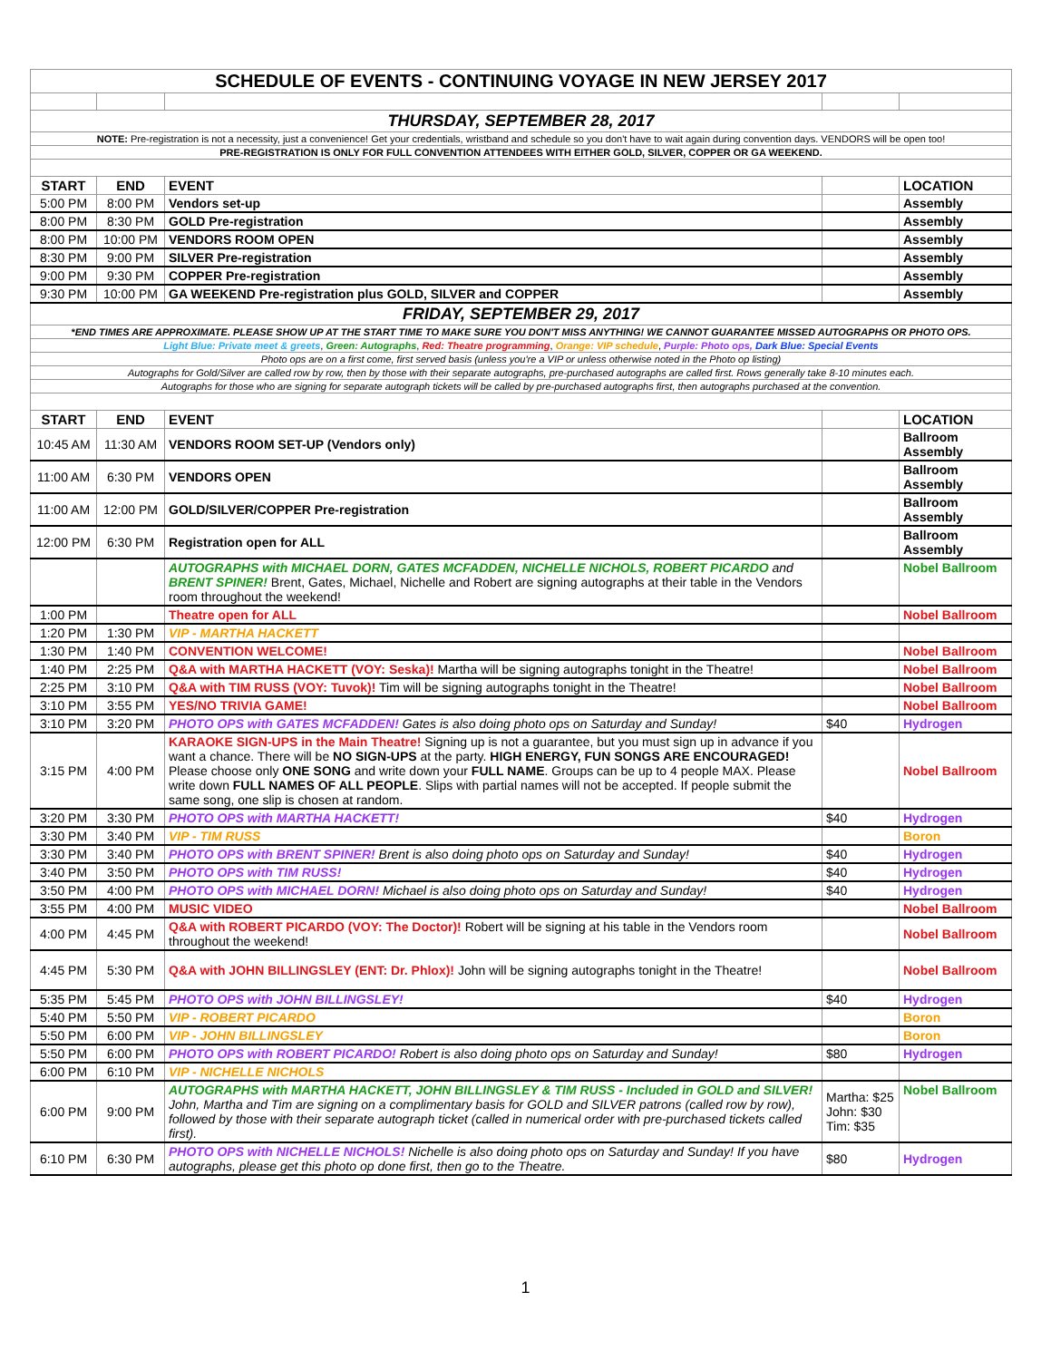| SCHEDULE OF EVENTS - CONTINUING VOYAGE IN NEW JERSEY 2017 | | | | |
| THURSDAY, SEPTEMBER 28, 2017 | | | | |
| NOTE: Pre-registration is not a necessity, just a convenience! Get your credentials, wristband and schedule so you don't have to wait again during convention days. VENDORS will be open too! | | | | |
| PRE-REGISTRATION IS ONLY FOR FULL CONVENTION ATTENDEES WITH EITHER GOLD, SILVER, COPPER OR GA WEEKEND. | | | | |
| START | END | EVENT | | LOCATION |
| 5:00 PM | 8:00 PM | Vendors set-up | | Assembly |
| 8:00 PM | 8:30 PM | GOLD Pre-registration | | Assembly |
| 8:00 PM | 10:00 PM | VENDORS ROOM OPEN | | Assembly |
| 8:30 PM | 9:00 PM | SILVER Pre-registration | | Assembly |
| 9:00 PM | 9:30 PM | COPPER Pre-registration | | Assembly |
| 9:30 PM | 10:00 PM | GA WEEKEND Pre-registration plus GOLD, SILVER and COPPER | | Assembly |
| FRIDAY, SEPTEMBER 29, 2017 | | | | |
| *END TIMES ARE APPROXIMATE. PLEASE SHOW UP AT THE START TIME TO MAKE SURE YOU DON'T MISS ANYTHING! WE CANNOT GUARANTEE MISSED AUTOGRAPHS OR PHOTO OPS. | | | | |
| Light Blue: Private meet & greets , Green: Autographs , Red: Theatre programming , Orange: VIP schedule , Purple: Photo ops, Dark Blue: Special Events | | | | |
| Photo ops are on a first come, first served basis (unless you're a VIP or unless otherwise noted in the Photo op listing) | | | | |
| Autographs for Gold/Silver are called row by row, then by those with their separate autographs, pre-purchased autographs are called first. Rows generally take 8-10 minutes each. | | | | |
| Autographs for those who are signing for separate autograph tickets will be called by pre-purchased autographs first, then autographs purchased at the convention. | | | | |
| START | END | EVENT | | LOCATION |
| 10:45 AM | 11:30 AM | VENDORS ROOM SET-UP (Vendors only) | | Ballroom Assembly |
| 11:00 AM | 6:30 PM | VENDORS OPEN | | Ballroom Assembly |
| 11:00 AM | 12:00 PM | GOLD/SILVER/COPPER Pre-registration | | Ballroom Assembly |
| 12:00 PM | 6:30 PM | Registration open for ALL | | Ballroom Assembly |
| | | AUTOGRAPHS with MICHAEL DORN, GATES MCFADDEN, NICHELLE NICHOLS, ROBERT PICARDO and BRENT SPINER! Brent, Gates, Michael, Nichelle and Robert are signing autographs at their table in the Vendors room throughout the weekend! | | Nobel Ballroom |
| 1:00 PM | | Theatre open for ALL | | Nobel Ballroom |
| 1:20 PM | 1:30 PM | VIP - MARTHA HACKETT | | |
| 1:30 PM | 1:40 PM | CONVENTION WELCOME! | | Nobel Ballroom |
| 1:40 PM | 2:25 PM | Q&A with MARTHA HACKETT (VOY: Seska)! Martha will be signing autographs tonight in the Theatre! | | Nobel Ballroom |
| 2:25 PM | 3:10 PM | Q&A with TIM RUSS (VOY: Tuvok)! Tim will be signing autographs tonight in the Theatre! | | Nobel Ballroom |
| 3:10 PM | 3:55 PM | YES/NO TRIVIA GAME! | | Nobel Ballroom |
| 3:10 PM | 3:20 PM | PHOTO OPS with GATES MCFADDEN! Gates is also doing photo ops on Saturday and Sunday! | $40 | Hydrogen |
| 3:15 PM | 4:00 PM | KARAOKE SIGN-UPS in the Main Theatre! Signing up is not a guarantee, but you must sign up in advance if you want a chance. There will be NO SIGN-UPS at the party. HIGH ENERGY, FUN SONGS ARE ENCOURAGED! Please choose only ONE SONG and write down your FULL NAME . Groups can be up to 4 people MAX. Please write down FULL NAMES OF ALL PEOPLE . Slips with partial names will not be accepted. If people submit the same song, one slip is chosen at random. | | Nobel Ballroom |
| 3:20 PM | 3:30 PM | PHOTO OPS with MARTHA HACKETT! | $40 | Hydrogen |
| 3:30 PM | 3:40 PM | VIP - TIM RUSS | | Boron |
| 3:30 PM | 3:40 PM | PHOTO OPS with BRENT SPINER! Brent is also doing photo ops on Saturday and Sunday! | $40 | Hydrogen |
| 3:40 PM | 3:50 PM | PHOTO OPS with TIM RUSS! | $40 | Hydrogen |
| 3:50 PM | 4:00 PM | PHOTO OPS with MICHAEL DORN! Michael is also doing photo ops on Saturday and Sunday! | $40 | Hydrogen |
| 3:55 PM | 4:00 PM | MUSIC VIDEO | | Nobel Ballroom |
| 4:00 PM | 4:45 PM | Q&A with ROBERT PICARDO (VOY: The Doctor)! Robert will be signing at his table in the Vendors room throughout the weekend! | | Nobel Ballroom |
| 4:45 PM | 5:30 PM | Q&A with JOHN BILLINGSLEY (ENT: Dr. Phlox)! John will be signing autographs tonight in the Theatre! | | Nobel Ballroom |
| 5:35 PM | 5:45 PM | PHOTO OPS with JOHN BILLINGSLEY! | $40 | Hydrogen |
| 5:40 PM | 5:50 PM | VIP - ROBERT PICARDO | | Boron |
| 5:50 PM | 6:00 PM | VIP - JOHN BILLINGSLEY | | Boron |
| 5:50 PM | 6:00 PM | PHOTO OPS with ROBERT PICARDO! Robert is also doing photo ops on Saturday and Sunday! | $80 | Hydrogen |
| 6:00 PM | 6:10 PM | VIP - NICHELLE NICHOLS | | |
| 6:00 PM | 9:00 PM | AUTOGRAPHS with MARTHA HACKETT, JOHN BILLINGSLEY & TIM RUSS - Included in GOLD and SILVER! John, Martha and Tim are signing on a complimentary basis for GOLD and SILVER patrons (called row by row), followed by those with their separate autograph ticket (called in numerical order with pre-purchased tickets called first). | Martha: $25 John: $30 Tim: $35 | Nobel Ballroom |
| 6:10 PM | 6:30 PM | PHOTO OPS with NICHELLE NICHOLS! Nichelle is also doing photo ops on Saturday and Sunday! If you have autographs, please get this photo op done first, then go to the Theatre. | $80 | Hydrogen |
1